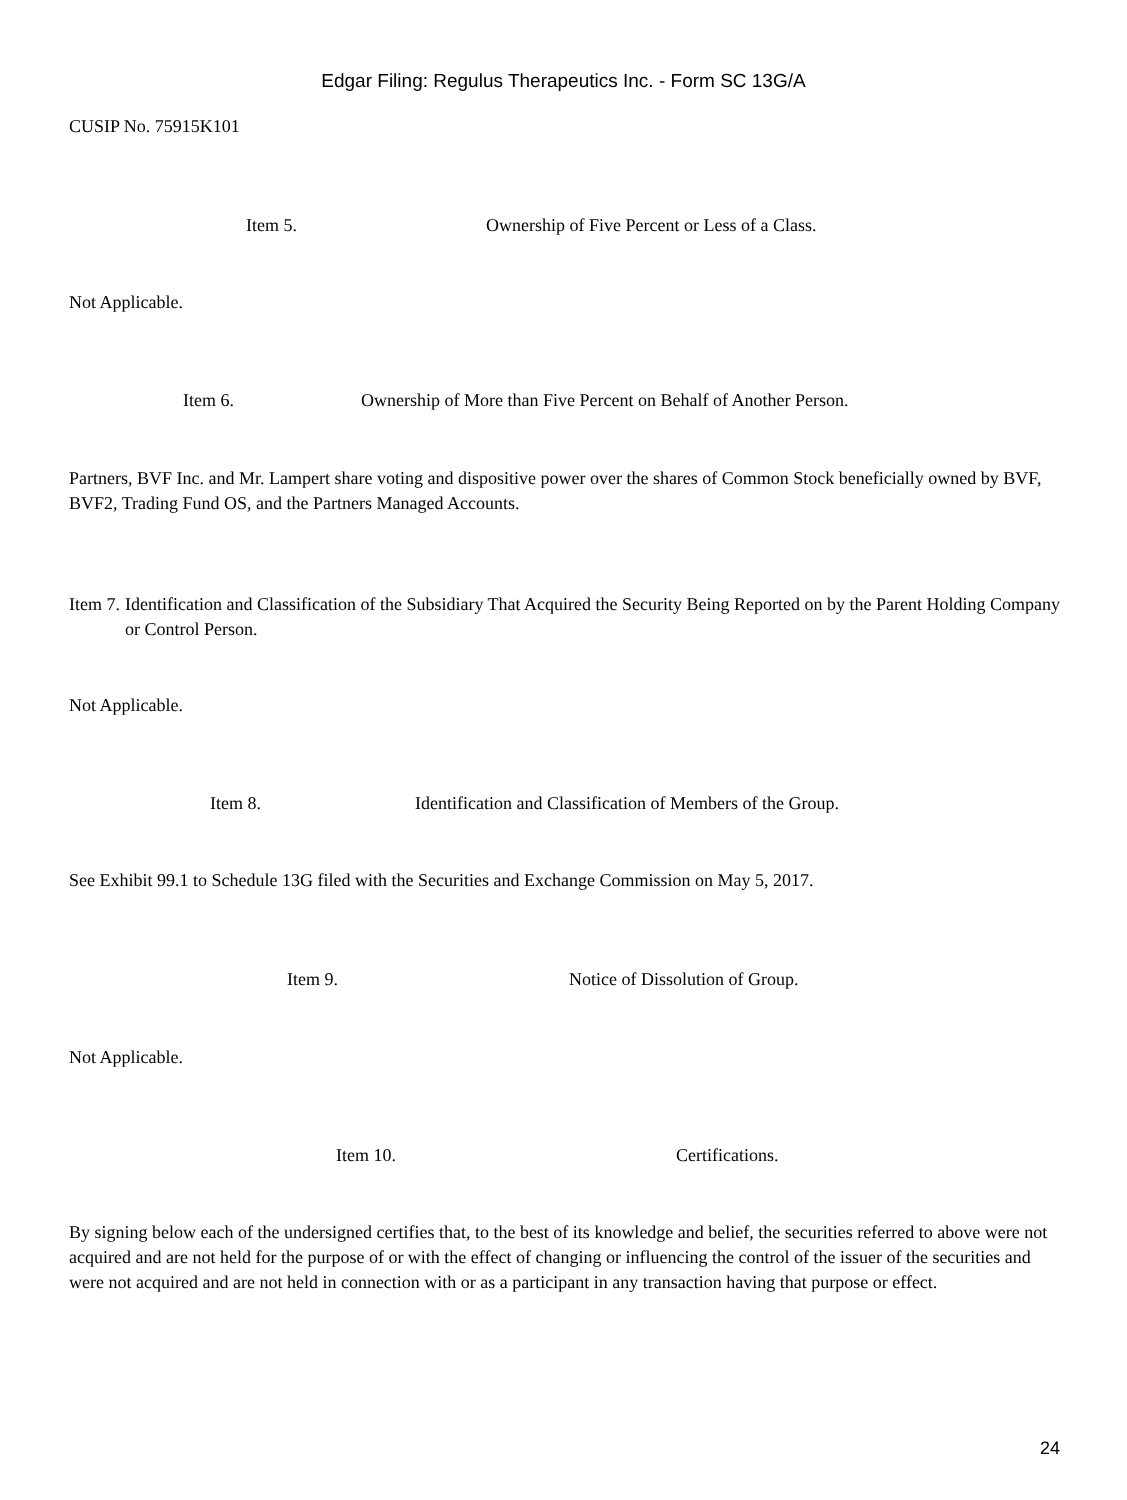Edgar Filing: Regulus Therapeutics Inc. - Form SC 13G/A
CUSIP No. 75915K101
Item 5. Ownership of Five Percent or Less of a Class.
Not Applicable.
Item 6. Ownership of More than Five Percent on Behalf of Another Person.
Partners, BVF Inc. and Mr. Lampert share voting and dispositive power over the shares of Common Stock beneficially owned by BVF, BVF2, Trading Fund OS, and the Partners Managed Accounts.
Item 7.
Identification and Classification of the Subsidiary That Acquired the Security Being Reported on by the Parent Holding Company or Control Person.
Not Applicable.
Item 8. Identification and Classification of Members of the Group.
See Exhibit 99.1 to Schedule 13G filed with the Securities and Exchange Commission on May 5, 2017.
Item 9. Notice of Dissolution of Group.
Not Applicable.
Item 10. Certifications.
By signing below each of the undersigned certifies that, to the best of its knowledge and belief, the securities referred to above were not acquired and are not held for the purpose of or with the effect of changing or influencing the control of the issuer of the securities and were not acquired and are not held in connection with or as a participant in any transaction having that purpose or effect.
24